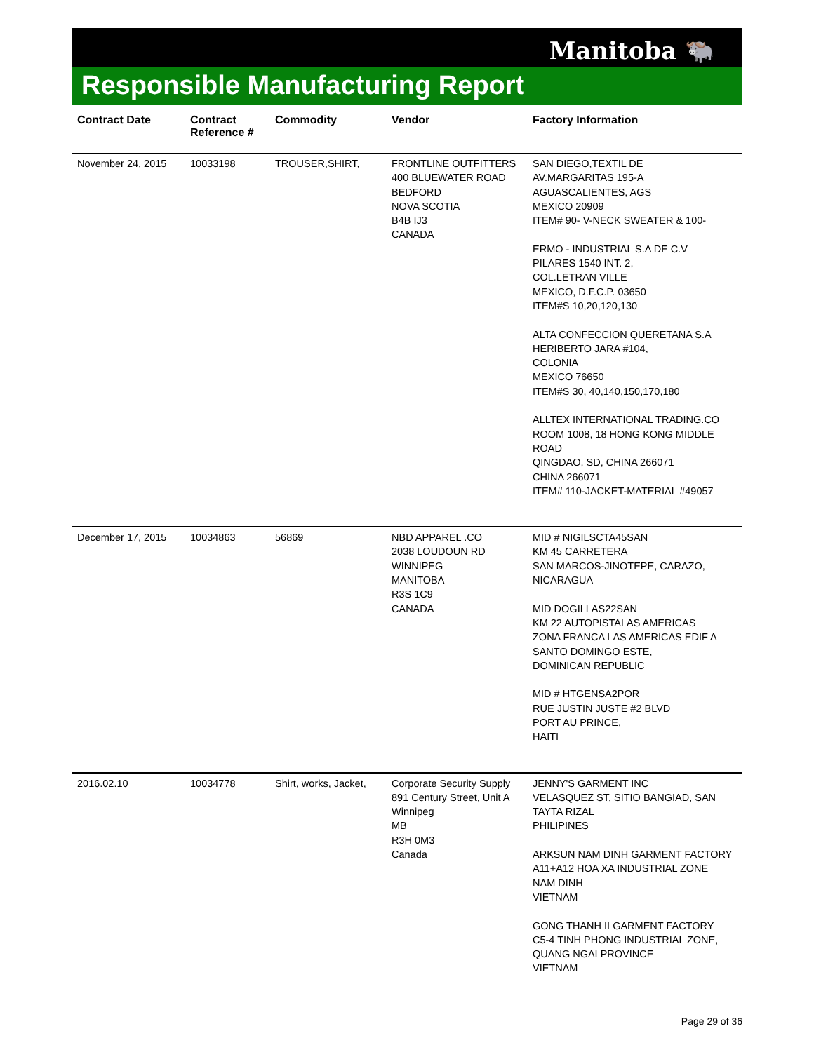Manitoba 🐃
Responsible Manufacturing Report
| Contract Date | Contract Reference # | Commodity | Vendor | Factory Information |
| --- | --- | --- | --- | --- |
| November 24, 2015 | 10033198 | TROUSER,SHIRT, | FRONTLINE OUTFITTERS 400 BLUEWATER ROAD BEDFORD NOVA SCOTIA B4B IJ3 CANADA | SAN DIEGO,TEXTIL DE AV.MARGARITAS 195-A AGUASCALIENTES, AGS MEXICO 20909 ITEM# 90- V-NECK SWEATER & 100- ERMO - INDUSTRIAL S.A DE C.V PILARES 1540 INT. 2, COL.LETRAN VILLE MEXICO, D.F.C.P. 03650 ITEM#S 10,20,120,130 ALTA CONFECCION QUERETANA S.A HERIBERTO JARA #104, COLONIA MEXICO 76650 ITEM#S 30, 40,140,150,170,180 ALLTEX INTERNATIONAL TRADING.CO ROOM 1008, 18 HONG KONG MIDDLE ROAD QINGDAO, SD, CHINA 266071 CHINA 266071 ITEM# 110-JACKET-MATERIAL #49057 |
| December 17, 2015 | 10034863 | 56869 | NBD APPAREL .CO 2038 LOUDOUN RD WINNIPEG MANITOBA R3S 1C9 CANADA | MID # NIGILSCTA45SAN KM 45 CARRETERA SAN MARCOS-JINOTEPE, CARAZO, NICARAGUA MID DOGILLAS22SAN KM 22 AUTOPISTALAS AMERICAS ZONA FRANCA LAS AMERICAS EDIF A SANTO DOMINGO ESTE, DOMINICAN REPUBLIC MID # HTGENSA2POR RUE JUSTIN JUSTE #2 BLVD PORT AU PRINCE, HAITI |
| 2016.02.10 | 10034778 | Shirt, works, Jacket, | Corporate Security Supply 891 Century Street, Unit A Winnipeg MB R3H 0M3 Canada | JENNY'S GARMENT INC VELASQUEZ ST, SITIO BANGIAD, SAN TAYTA RIZAL PHILIPINES ARKSUN NAM DINH GARMENT FACTORY A11+A12 HOA XA INDUSTRIAL ZONE NAM DINH VIETNAM GONG THANH II GARMENT FACTORY C5-4 TINH PHONG INDUSTRIAL ZONE, QUANG NGAI PROVINCE VIETNAM |
Page 29 of 36